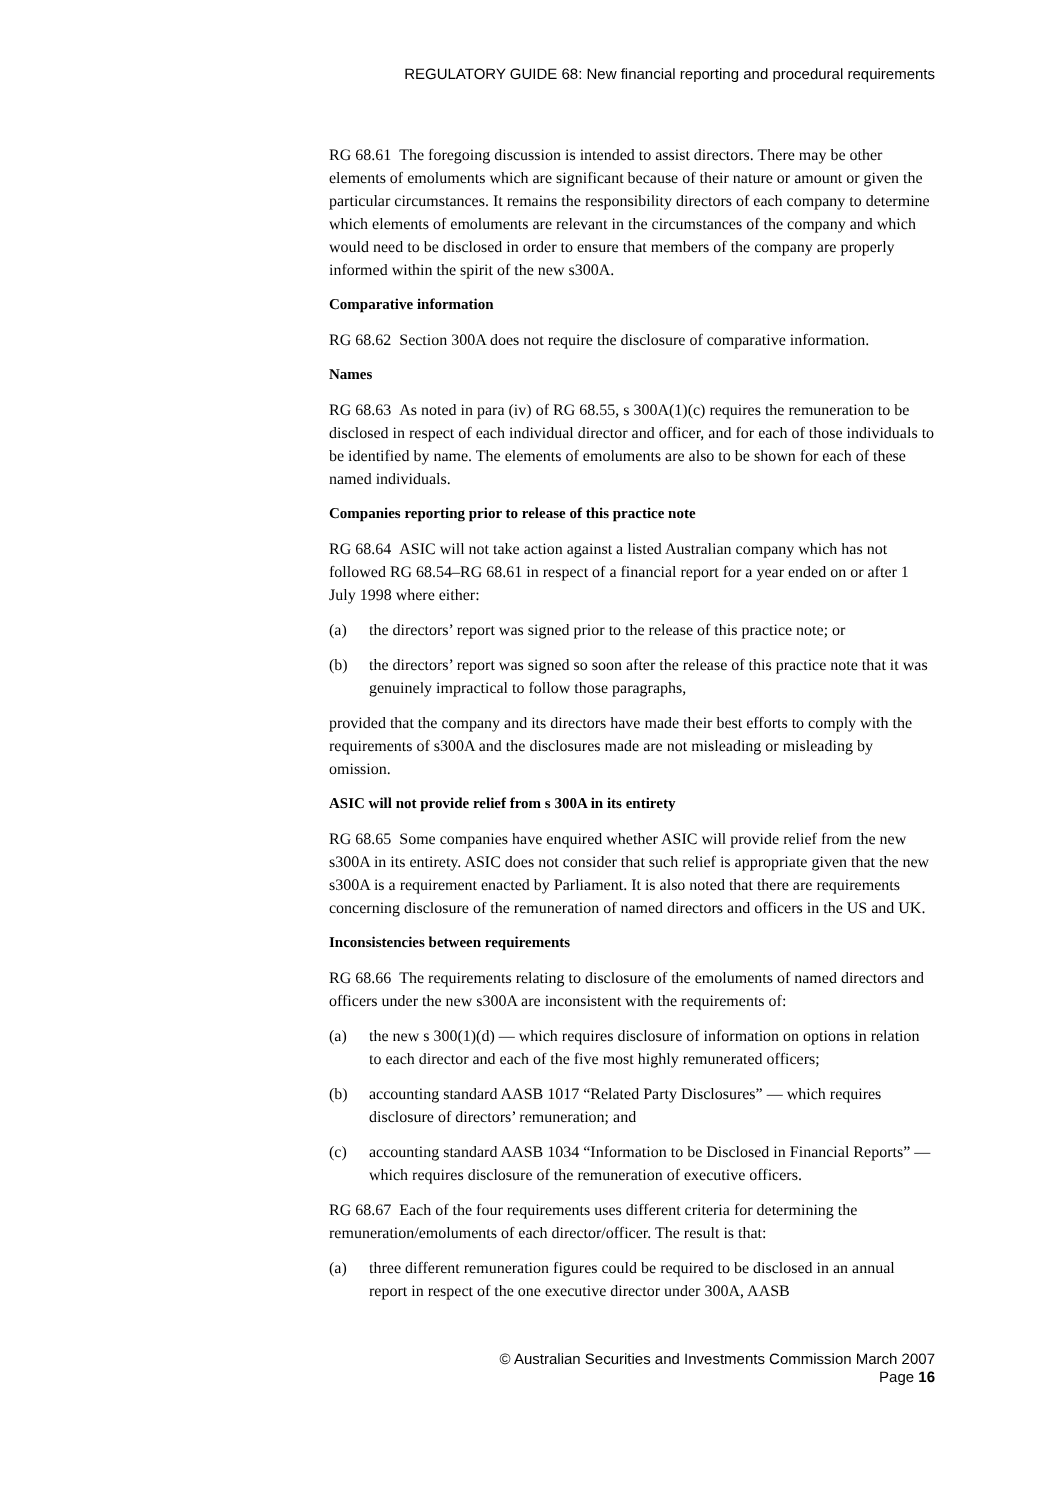REGULATORY GUIDE 68: New financial reporting and procedural requirements
RG 68.61 The foregoing discussion is intended to assist directors. There may be other elements of emoluments which are significant because of their nature or amount or given the particular circumstances. It remains the responsibility directors of each company to determine which elements of emoluments are relevant in the circumstances of the company and which would need to be disclosed in order to ensure that members of the company are properly informed within the spirit of the new s300A.
Comparative information
RG 68.62 Section 300A does not require the disclosure of comparative information.
Names
RG 68.63 As noted in para (iv) of RG 68.55, s 300A(1)(c) requires the remuneration to be disclosed in respect of each individual director and officer, and for each of those individuals to be identified by name. The elements of emoluments are also to be shown for each of these named individuals.
Companies reporting prior to release of this practice note
RG 68.64 ASIC will not take action against a listed Australian company which has not followed RG 68.54–RG 68.61 in respect of a financial report for a year ended on or after 1 July 1998 where either:
(a) the directors’ report was signed prior to the release of this practice note; or
(b) the directors’ report was signed so soon after the release of this practice note that it was genuinely impractical to follow those paragraphs,
provided that the company and its directors have made their best efforts to comply with the requirements of s300A and the disclosures made are not misleading or misleading by omission.
ASIC will not provide relief from s 300A in its entirety
RG 68.65 Some companies have enquired whether ASIC will provide relief from the new s300A in its entirety. ASIC does not consider that such relief is appropriate given that the new s300A is a requirement enacted by Parliament. It is also noted that there are requirements concerning disclosure of the remuneration of named directors and officers in the US and UK.
Inconsistencies between requirements
RG 68.66 The requirements relating to disclosure of the emoluments of named directors and officers under the new s300A are inconsistent with the requirements of:
(a) the new s 300(1)(d) — which requires disclosure of information on options in relation to each director and each of the five most highly remunerated officers;
(b) accounting standard AASB 1017 “Related Party Disclosures” — which requires disclosure of directors’ remuneration; and
(c) accounting standard AASB 1034 “Information to be Disclosed in Financial Reports” — which requires disclosure of the remuneration of executive officers.
RG 68.67 Each of the four requirements uses different criteria for determining the remuneration/emoluments of each director/officer. The result is that:
(a) three different remuneration figures could be required to be disclosed in an annual report in respect of the one executive director under 300A, AASB
© Australian Securities and Investments Commission March 2007
Page 16